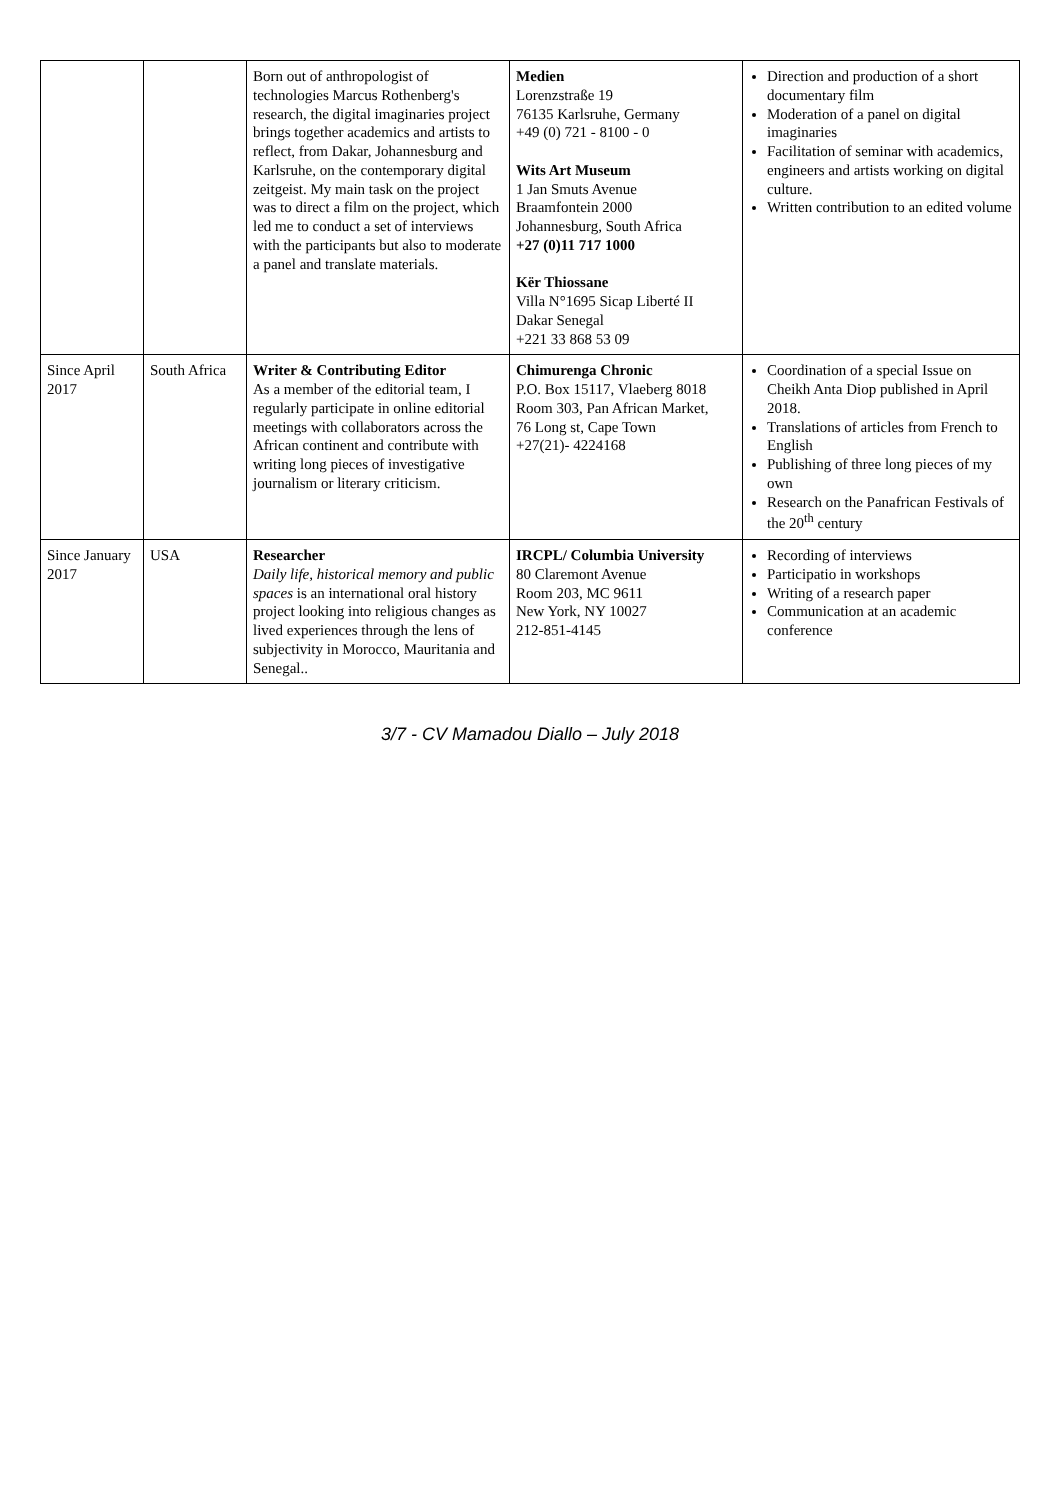| | | Born out of anthropologist of technologies Marcus Rothenberg's research, the digital imaginaries project brings together academics and artists to reflect, from Dakar, Johannesburg and Karlsruhe, on the contemporary digital zeitgeist. My main task on the project was to direct a film on the project, which led me to conduct a set of interviews with the participants but also to moderate a panel and translate materials. | Medien Lorenzstraße 19 76135 Karlsruhe, Germany +49 (0) 721 - 8100 - 0 Wits Art Museum 1 Jan Smuts Avenue Braamfontein 2000 Johannesburg, South Africa +27 (0)11 717 1000 Kër Thiossane Villa N°1695 Sicap Liberté II Dakar Senegal +221 33 868 53 09 | Direction and production of a short documentary film Moderation of a panel on digital imaginaries Facilitation of seminar with academics, engineers and artists working on digital culture. Written contribution to an edited volume |
| Since April 2017 | South Africa | Writer & Contributing Editor As a member of the editorial team, I regularly participate in online editorial meetings with collaborators across the African continent and contribute with writing long pieces of investigative journalism or literary criticism. | Chimurenga Chronic P.O. Box 15117, Vlaeberg 8018 Room 303, Pan African Market, 76 Long st, Cape Town +27(21)- 4224168 | Coordination of a special Issue on Cheikh Anta Diop published in April 2018. Translations of articles from French to English Publishing of three long pieces of my own Research on the Panafrican Festivals of the 20<sup>th</sup> century |
| Since January 2017 | USA | Researcher Daily life, historical memory and public spaces is an international oral history project looking into religious changes as lived experiences through the lens of subjectivity in Morocco, Mauritania and Senegal.. | IRCPL/ Columbia University 80 Claremont Avenue Room 203, MC 9611 New York, NY 10027 212-851-4145 | Recording of interviews Participatio in workshops Writing of a research paper Communication at an academic conference |
3/7 - CV Mamadou Diallo – July 2018